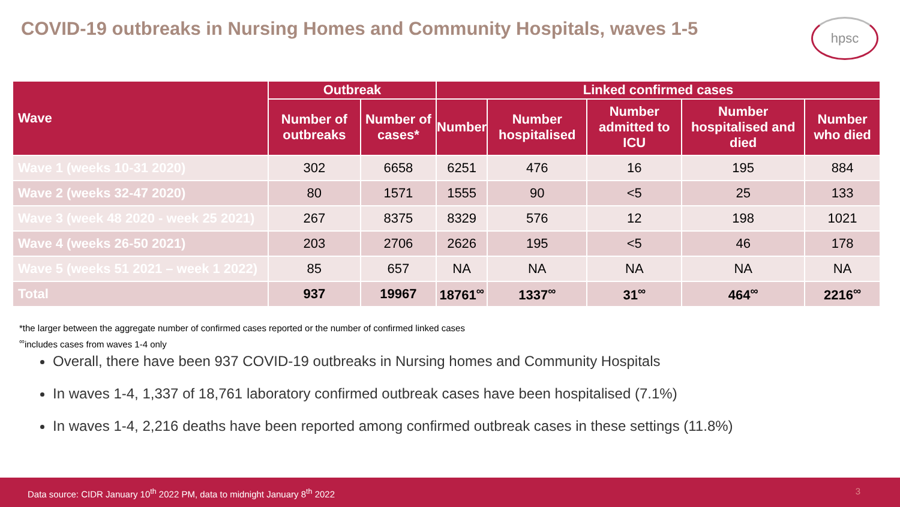COVID-19 outbreaks in Nursing Homes and Community Hospitals, waves 1-5
hpsc
| Wave | Outbreak | | Linked confirmed cases | | | | |
| --- | --- | --- | --- | --- | --- | --- | --- |
| | Number of outbreaks | Number of cases* | Number | Number hospitalised | Number admitted to ICU | Number hospitalised and died | Number who died |
| Wave 1 (weeks 10-31 2020) | 302 | 6658 | 6251 | 476 | 16 | 195 | 884 |
| Wave 2 (weeks 32-47 2020) | 80 | 1571 | 1555 | 90 | <5 | 25 | 133 |
| Wave 3 (week 48 2020 - week 25 2021) | 267 | 8375 | 8329 | 576 | 12 | 198 | 1021 |
| Wave 4 (weeks 26-50 2021) | 203 | 2706 | 2626 | 195 | <5 | 46 | 178 |
| Wave 5 (weeks 51 2021 – week 1 2022) | 85 | 657 | NA | NA | NA | NA | NA |
| Total | 937 | 19967 | 18761<sup>∞</sup> | 1337<sup>∞</sup> | 31<sup>∞</sup> | 464<sup>∞</sup> | 2216<sup>∞</sup> |
*the larger between the aggregate number of confirmed cases reported or the number of confirmed linked cases
<sup>∞</sup>includes cases from waves 1-4 only
Overall, there have been 937 COVID-19 outbreaks in Nursing homes and Community Hospitals
In waves 1-4, 1,337 of 18,761 laboratory confirmed outbreak cases have been hospitalised (7.1%)
In waves 1-4, 2,216 deaths have been reported among confirmed outbreak cases in these settings (11.8%)
Data source: CIDR January 10<sup>th</sup> 2022 PM, data to midnight January 8<sup>th</sup> 2022 3